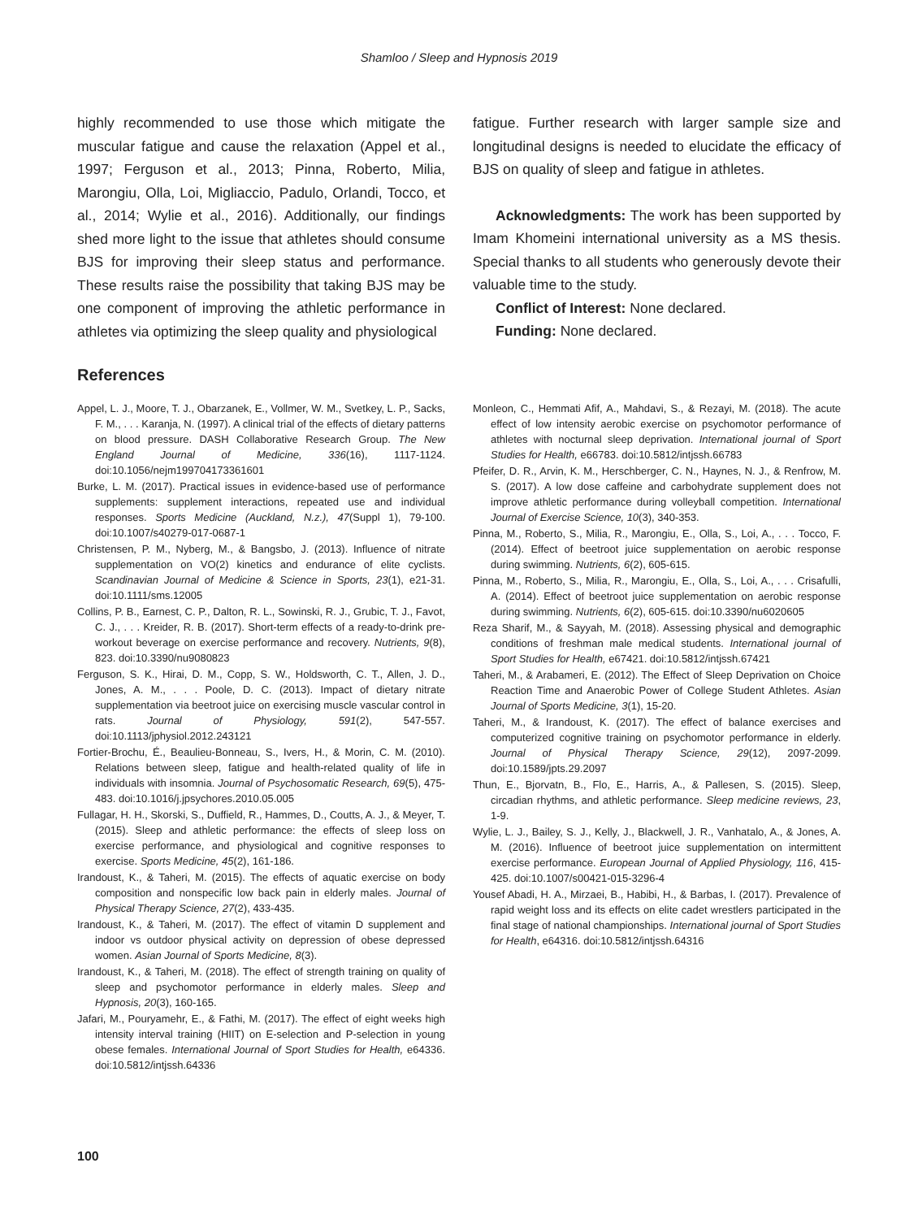Shamloo / Sleep and Hypnosis 2019
highly recommended to use those which mitigate the muscular fatigue and cause the relaxation (Appel et al., 1997; Ferguson et al., 2013; Pinna, Roberto, Milia, Marongiu, Olla, Loi, Migliaccio, Padulo, Orlandi, Tocco, et al., 2014; Wylie et al., 2016). Additionally, our findings shed more light to the issue that athletes should consume BJS for improving their sleep status and performance. These results raise the possibility that taking BJS may be one component of improving the athletic performance in athletes via optimizing the sleep quality and physiological
fatigue. Further research with larger sample size and longitudinal designs is needed to elucidate the efficacy of BJS on quality of sleep and fatigue in athletes.
Acknowledgments: The work has been supported by Imam Khomeini international university as a MS thesis. Special thanks to all students who generously devote their valuable time to the study.
Conflict of Interest: None declared.
Funding: None declared.
References
Appel, L. J., Moore, T. J., Obarzanek, E., Vollmer, W. M., Svetkey, L. P., Sacks, F. M., . . . Karanja, N. (1997). A clinical trial of the effects of dietary patterns on blood pressure. DASH Collaborative Research Group. The New England Journal of Medicine, 336(16), 1117-1124. doi:10.1056/nejm199704173361601
Burke, L. M. (2017). Practical issues in evidence-based use of performance supplements: supplement interactions, repeated use and individual responses. Sports Medicine (Auckland, N.z.), 47(Suppl 1), 79-100. doi:10.1007/s40279-017-0687-1
Christensen, P. M., Nyberg, M., & Bangsbo, J. (2013). Influence of nitrate supplementation on VO(2) kinetics and endurance of elite cyclists. Scandinavian Journal of Medicine & Science in Sports, 23(1), e21-31. doi:10.1111/sms.12005
Collins, P. B., Earnest, C. P., Dalton, R. L., Sowinski, R. J., Grubic, T. J., Favot, C. J., . . . Kreider, R. B. (2017). Short-term effects of a ready-to-drink pre-workout beverage on exercise performance and recovery. Nutrients, 9(8), 823. doi:10.3390/nu9080823
Ferguson, S. K., Hirai, D. M., Copp, S. W., Holdsworth, C. T., Allen, J. D., Jones, A. M., . . . Poole, D. C. (2013). Impact of dietary nitrate supplementation via beetroot juice on exercising muscle vascular control in rats. Journal of Physiology, 591(2), 547-557. doi:10.1113/jphysiol.2012.243121
Fortier-Brochu, É., Beaulieu-Bonneau, S., Ivers, H., & Morin, C. M. (2010). Relations between sleep, fatigue and health-related quality of life in individuals with insomnia. Journal of Psychosomatic Research, 69(5), 475-483. doi:10.1016/j.jpsychores.2010.05.005
Fullagar, H. H., Skorski, S., Duffield, R., Hammes, D., Coutts, A. J., & Meyer, T. (2015). Sleep and athletic performance: the effects of sleep loss on exercise performance, and physiological and cognitive responses to exercise. Sports Medicine, 45(2), 161-186.
Irandoust, K., & Taheri, M. (2015). The effects of aquatic exercise on body composition and nonspecific low back pain in elderly males. Journal of Physical Therapy Science, 27(2), 433-435.
Irandoust, K., & Taheri, M. (2017). The effect of vitamin D supplement and indoor vs outdoor physical activity on depression of obese depressed women. Asian Journal of Sports Medicine, 8(3).
Irandoust, K., & Taheri, M. (2018). The effect of strength training on quality of sleep and psychomotor performance in elderly males. Sleep and Hypnosis, 20(3), 160-165.
Jafari, M., Pouryamehr, E., & Fathi, M. (2017). The effect of eight weeks high intensity interval training (HIIT) on E-selection and P-selection in young obese females. International Journal of Sport Studies for Health, e64336. doi:10.5812/intjssh.64336
Monleon, C., Hemmati Afif, A., Mahdavi, S., & Rezayi, M. (2018). The acute effect of low intensity aerobic exercise on psychomotor performance of athletes with nocturnal sleep deprivation. International journal of Sport Studies for Health, e66783. doi:10.5812/intjssh.66783
Pfeifer, D. R., Arvin, K. M., Herschberger, C. N., Haynes, N. J., & Renfrow, M. S. (2017). A low dose caffeine and carbohydrate supplement does not improve athletic performance during volleyball competition. International Journal of Exercise Science, 10(3), 340-353.
Pinna, M., Roberto, S., Milia, R., Marongiu, E., Olla, S., Loi, A., . . . Tocco, F. (2014). Effect of beetroot juice supplementation on aerobic response during swimming. Nutrients, 6(2), 605-615.
Pinna, M., Roberto, S., Milia, R., Marongiu, E., Olla, S., Loi, A., . . . Crisafulli, A. (2014). Effect of beetroot juice supplementation on aerobic response during swimming. Nutrients, 6(2), 605-615. doi:10.3390/nu6020605
Reza Sharif, M., & Sayyah, M. (2018). Assessing physical and demographic conditions of freshman male medical students. International journal of Sport Studies for Health, e67421. doi:10.5812/intjssh.67421
Taheri, M., & Arabameri, E. (2012). The Effect of Sleep Deprivation on Choice Reaction Time and Anaerobic Power of College Student Athletes. Asian Journal of Sports Medicine, 3(1), 15-20.
Taheri, M., & Irandoust, K. (2017). The effect of balance exercises and computerized cognitive training on psychomotor performance in elderly. Journal of Physical Therapy Science, 29(12), 2097-2099. doi:10.1589/jpts.29.2097
Thun, E., Bjorvatn, B., Flo, E., Harris, A., & Pallesen, S. (2015). Sleep, circadian rhythms, and athletic performance. Sleep medicine reviews, 23, 1-9.
Wylie, L. J., Bailey, S. J., Kelly, J., Blackwell, J. R., Vanhatalo, A., & Jones, A. M. (2016). Influence of beetroot juice supplementation on intermittent exercise performance. European Journal of Applied Physiology, 116, 415-425. doi:10.1007/s00421-015-3296-4
Yousef Abadi, H. A., Mirzaei, B., Habibi, H., & Barbas, I. (2017). Prevalence of rapid weight loss and its effects on elite cadet wrestlers participated in the final stage of national championships. International journal of Sport Studies for Health, e64316. doi:10.5812/intjssh.64316
100